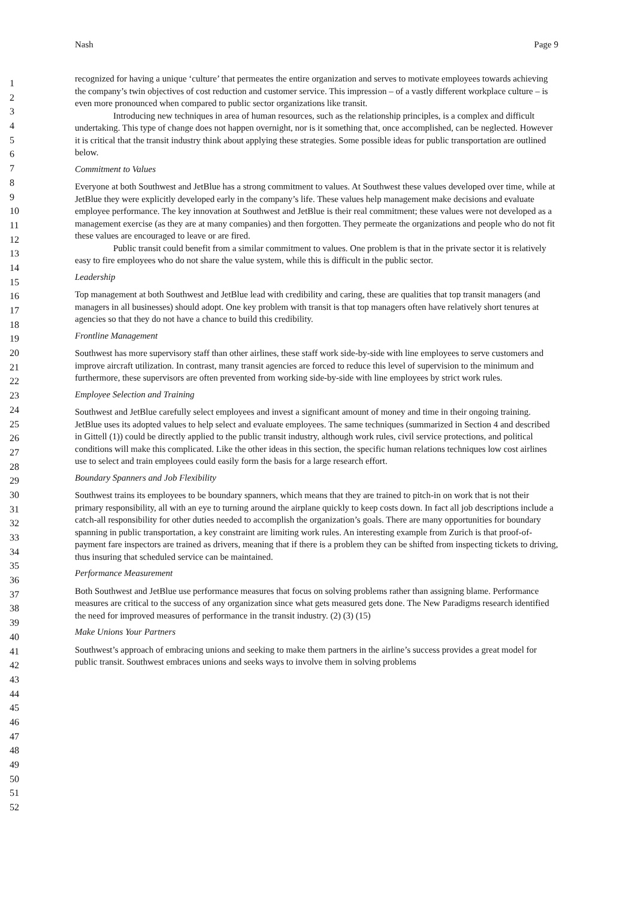Nash Page 9
1
2
3
4
5
6
7
8
9
10
11
12
13
14
15
16
17
18
19
20
21
22
23
24
25
26
27
28
29
30
31
32
33
34
35
36
37
38
39
40
41
42
43
44
45
46
47
48
49
50
51
52
recognized for having a unique ‘culture’ that permeates the entire organization and serves to motivate employees towards achieving the company’s twin objectives of cost reduction and customer service. This impression – of a vastly different workplace culture – is even more pronounced when compared to public sector organizations like transit.
Introducing new techniques in area of human resources, such as the relationship principles, is a complex and difficult undertaking. This type of change does not happen overnight, nor is it something that, once accomplished, can be neglected. However it is critical that the transit industry think about applying these strategies. Some possible ideas for public transportation are outlined below.
Commitment to Values
Everyone at both Southwest and JetBlue has a strong commitment to values. At Southwest these values developed over time, while at JetBlue they were explicitly developed early in the company’s life. These values help management make decisions and evaluate employee performance. The key innovation at Southwest and JetBlue is their real commitment; these values were not developed as a management exercise (as they are at many companies) and then forgotten. They permeate the organizations and people who do not fit these values are encouraged to leave or are fired.
Public transit could benefit from a similar commitment to values. One problem is that in the private sector it is relatively easy to fire employees who do not share the value system, while this is difficult in the public sector.
Leadership
Top management at both Southwest and JetBlue lead with credibility and caring, these are qualities that top transit managers (and managers in all businesses) should adopt. One key problem with transit is that top managers often have relatively short tenures at agencies so that they do not have a chance to build this credibility.
Frontline Management
Southwest has more supervisory staff than other airlines, these staff work side-by-side with line employees to serve customers and improve aircraft utilization. In contrast, many transit agencies are forced to reduce this level of supervision to the minimum and furthermore, these supervisors are often prevented from working side-by-side with line employees by strict work rules.
Employee Selection and Training
Southwest and JetBlue carefully select employees and invest a significant amount of money and time in their ongoing training. JetBlue uses its adopted values to help select and evaluate employees. The same techniques (summarized in Section 4 and described in Gittell (1)) could be directly applied to the public transit industry, although work rules, civil service protections, and political conditions will make this complicated. Like the other ideas in this section, the specific human relations techniques low cost airlines use to select and train employees could easily form the basis for a large research effort.
Boundary Spanners and Job Flexibility
Southwest trains its employees to be boundary spanners, which means that they are trained to pitch-in on work that is not their primary responsibility, all with an eye to turning around the airplane quickly to keep costs down. In fact all job descriptions include a catch-all responsibility for other duties needed to accomplish the organization’s goals. There are many opportunities for boundary spanning in public transportation, a key constraint are limiting work rules. An interesting example from Zurich is that proof-of-payment fare inspectors are trained as drivers, meaning that if there is a problem they can be shifted from inspecting tickets to driving, thus insuring that scheduled service can be maintained.
Performance Measurement
Both Southwest and JetBlue use performance measures that focus on solving problems rather than assigning blame. Performance measures are critical to the success of any organization since what gets measured gets done. The New Paradigms research identified the need for improved measures of performance in the transit industry. (2) (3) (15)
Make Unions Your Partners
Southwest’s approach of embracing unions and seeking to make them partners in the airline’s success provides a great model for public transit. Southwest embraces unions and seeks ways to involve them in solving problems